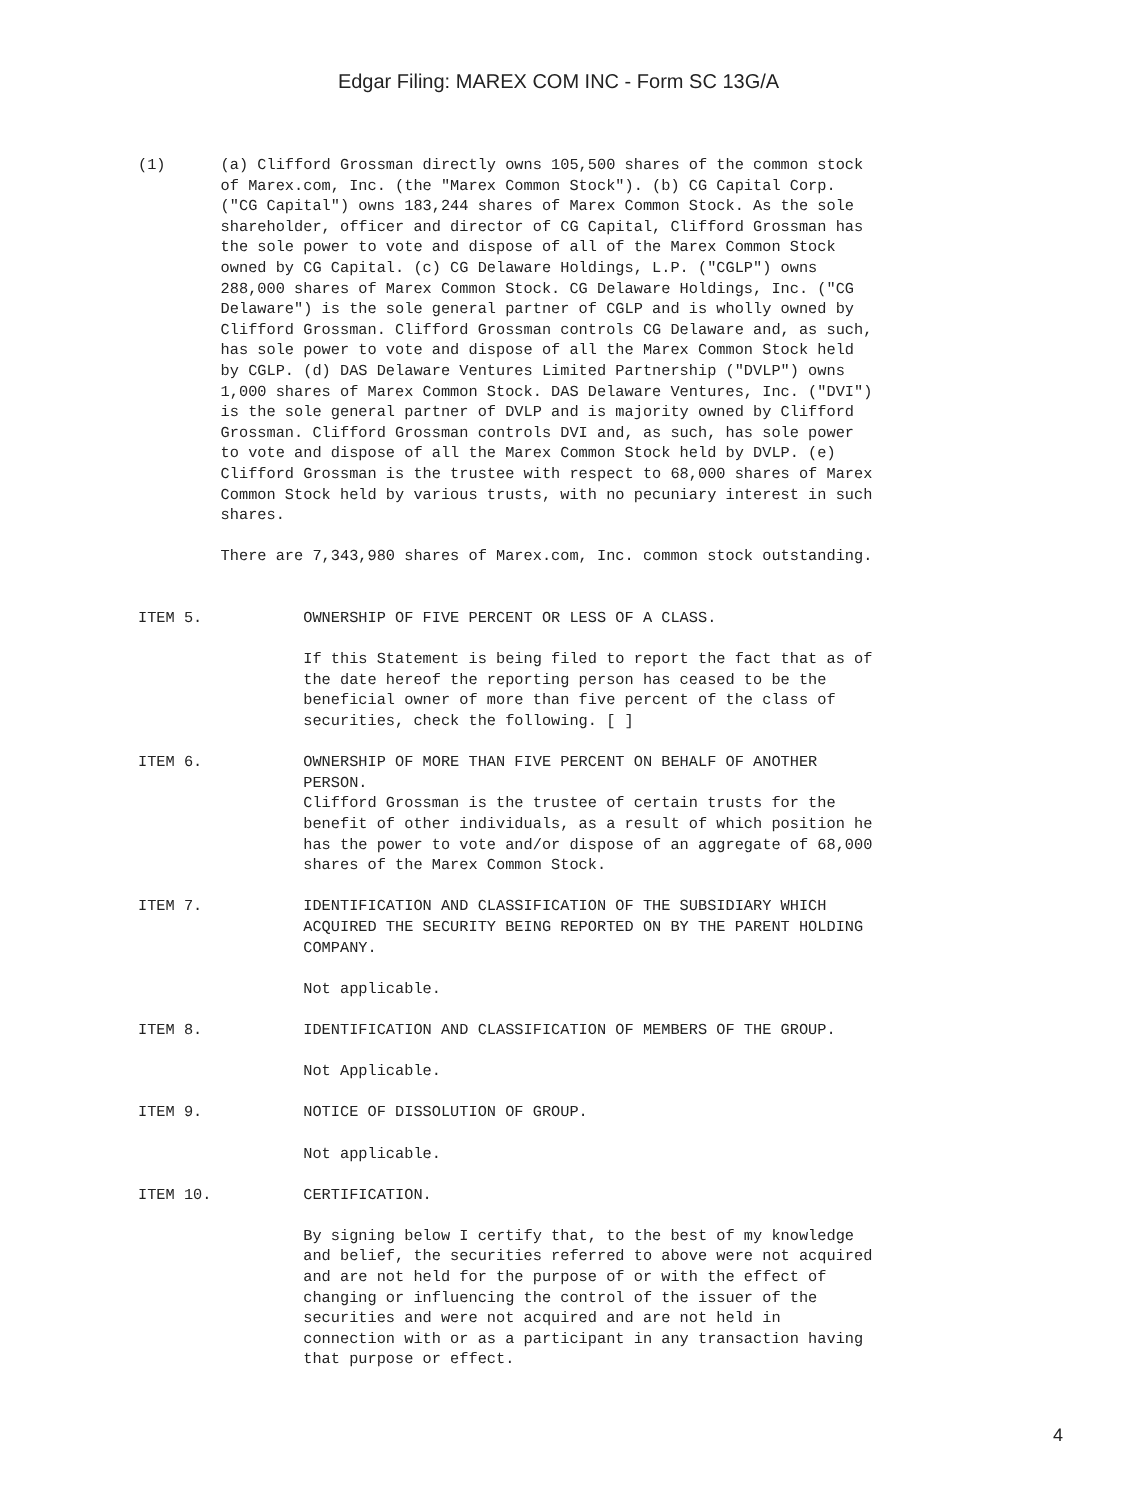Edgar Filing: MAREX COM INC - Form SC 13G/A
(1)      (a) Clifford Grossman directly owns 105,500 shares of the common stock
         of Marex.com, Inc. (the "Marex Common Stock"). (b) CG Capital Corp.
         ("CG Capital") owns 183,244 shares of Marex Common Stock. As the sole
         shareholder, officer and director of CG Capital, Clifford Grossman has
         the sole power to vote and dispose of all of the Marex Common Stock
         owned by CG Capital. (c) CG Delaware Holdings, L.P. ("CGLP") owns
         288,000 shares of Marex Common Stock. CG Delaware Holdings, Inc. ("CG
         Delaware") is the sole general partner of CGLP and is wholly owned by
         Clifford Grossman. Clifford Grossman controls CG Delaware and, as such,
         has sole power to vote and dispose of all the Marex Common Stock held
         by CGLP. (d) DAS Delaware Ventures Limited Partnership ("DVLP") owns
         1,000 shares of Marex Common Stock. DAS Delaware Ventures, Inc. ("DVI")
         is the sole general partner of DVLP and is majority owned by Clifford
         Grossman. Clifford Grossman controls DVI and, as such, has sole power
         to vote and dispose of all the Marex Common Stock held by DVLP. (e)
         Clifford Grossman is the trustee with respect to 68,000 shares of Marex
         Common Stock held by various trusts, with no pecuniary interest in such
         shares.

         There are 7,343,980 shares of Marex.com, Inc. common stock outstanding.


ITEM 5.           OWNERSHIP OF FIVE PERCENT OR LESS OF A CLASS.

                  If this Statement is being filed to report the fact that as of
                  the date hereof the reporting person has ceased to be the
                  beneficial owner of more than five percent of the class of
                  securities, check the following. [ ]

ITEM 6.           OWNERSHIP OF MORE THAN FIVE PERCENT ON BEHALF OF ANOTHER
                  PERSON.
                  Clifford Grossman is the trustee of certain trusts for the
                  benefit of other individuals, as a result of which position he
                  has the power to vote and/or dispose of an aggregate of 68,000
                  shares of the Marex Common Stock.

ITEM 7.           IDENTIFICATION AND CLASSIFICATION OF THE SUBSIDIARY WHICH
                  ACQUIRED THE SECURITY BEING REPORTED ON BY THE PARENT HOLDING
                  COMPANY.

                  Not applicable.

ITEM 8.           IDENTIFICATION AND CLASSIFICATION OF MEMBERS OF THE GROUP.

                  Not Applicable.

ITEM 9.           NOTICE OF DISSOLUTION OF GROUP.

                  Not applicable.

ITEM 10.          CERTIFICATION.

                  By signing below I certify that, to the best of my knowledge
                  and belief, the securities referred to above were not acquired
                  and are not held for the purpose of or with the effect of
                  changing or influencing the control of the issuer of the
                  securities and were not acquired and are not held in
                  connection with or as a participant in any transaction having
                  that purpose or effect.
4